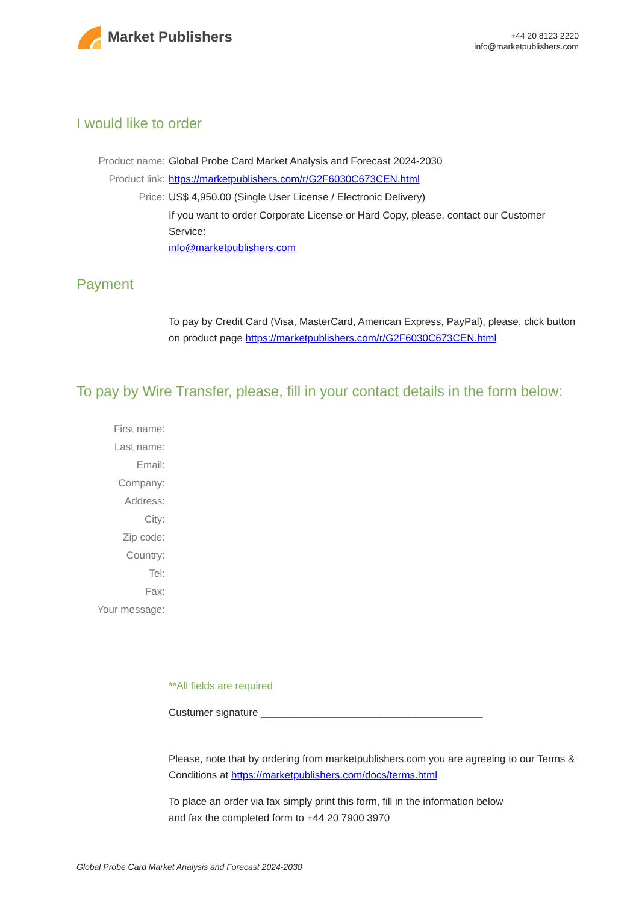Market Publishers
+44 20 8123 2220
info@marketpublishers.com
I would like to order
Product name: Global Probe Card Market Analysis and Forecast 2024-2030
Product link: https://marketpublishers.com/r/G2F6030C673CEN.html
Price: US$ 4,950.00 (Single User License / Electronic Delivery)
If you want to order Corporate License or Hard Copy, please, contact our Customer Service:
info@marketpublishers.com
Payment
To pay by Credit Card (Visa, MasterCard, American Express, PayPal), please, click button on product page https://marketpublishers.com/r/G2F6030C673CEN.html
To pay by Wire Transfer, please, fill in your contact details in the form below:
First name:
Last name:
Email:
Company:
Address:
City:
Zip code:
Country:
Tel:
Fax:
Your message:
**All fields are required
Custumer signature _______________________________________
Please, note that by ordering from marketpublishers.com you are agreeing to our Terms & Conditions at https://marketpublishers.com/docs/terms.html
To place an order via fax simply print this form, fill in the information below
and fax the completed form to +44 20 7900 3970
Global Probe Card Market Analysis and Forecast 2024-2030